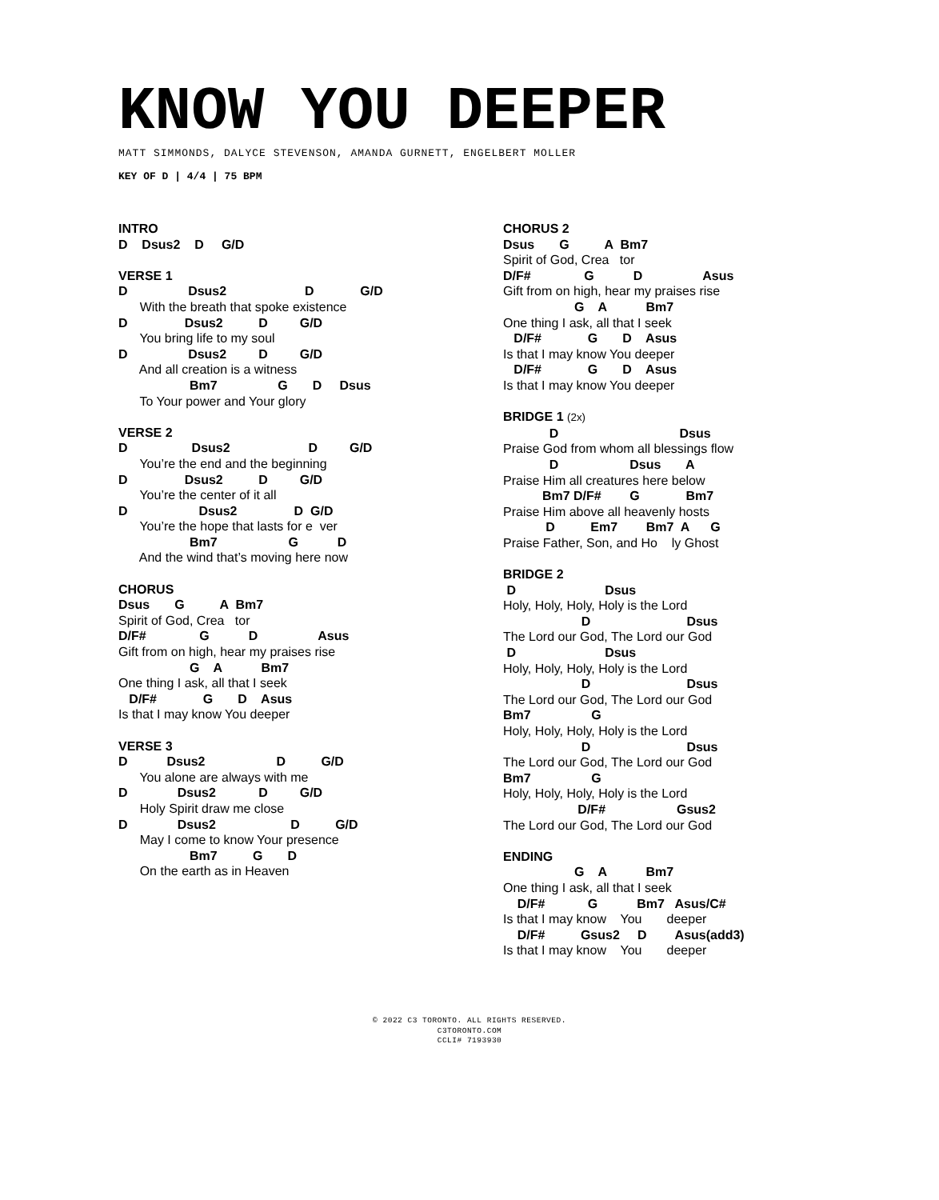KNOW YOU DEEPER
MATT SIMMONDS, DALYCE STEVENSON, AMANDA GURNETT, ENGELBERT MOLLER
KEY OF D | 4/4 | 75 BPM
INTRO
D    Dsus2    D     G/D
VERSE 1
D                 Dsus2                      D             G/D
      With the breath that spoke existence
D                Dsus2          D         G/D
      You bring life to my soul
D                 Dsus2         D         G/D
      And all creation is a witness
                    Bm7                 G       D     Dsus
      To Your power and Your glory
VERSE 2
D                  Dsus2                      D         G/D
      You’re the end and the beginning
D                Dsus2          D         G/D
      You’re the center of it all
D                    Dsus2                D  G/D
      You’re the hope that lasts for e  ver
                    Bm7                    G           D
      And the wind that’s moving here now
CHORUS
Dsus       G          A  Bm7
Spirit of God, Crea   tor
D/F#               G           D                 Asus
Gift from on high, hear my praises rise
                    G    A           Bm7
One thing I ask, all that I seek
   D/F#             G       D    Asus
Is that I may know You deeper
VERSE 3
D           Dsus2                    D          G/D
      You alone are always with me
D              Dsus2            D         G/D
      Holy Spirit draw me close
D              Dsus2                     D          G/D
      May I come to know Your presence
                    Bm7          G       D
      On the earth as in Heaven
CHORUS 2
Dsus       G          A  Bm7
Spirit of God, Crea   tor
D/F#               G           D                 Asus
Gift from on high, hear my praises rise
                    G    A           Bm7
One thing I ask, all that I seek
   D/F#             G       D    Asus
Is that I may know You deeper
   D/F#             G       D    Asus
Is that I may know You deeper
BRIDGE 1 (2x)
             D                                  Dsus
Praise God from whom all blessings flow
             D                    Dsus       A
Praise Him all creatures here below
           Bm7 D/F#        G             Bm7
Praise Him above all heavenly hosts
            D          Em7        Bm7  A      G
Praise Father, Son, and Ho    ly Ghost
BRIDGE 2
 D                         Dsus
Holy, Holy, Holy, Holy is the Lord
                      D                           Dsus
The Lord our God, The Lord our God
 D                         Dsus
Holy, Holy, Holy, Holy is the Lord
                      D                           Dsus
The Lord our God, The Lord our God
Bm7                 G
Holy, Holy, Holy, Holy is the Lord
                      D                           Dsus
The Lord our God, The Lord our God
Bm7                 G
Holy, Holy, Holy, Holy is the Lord
                     D/F#                    Gsus2
The Lord our God, The Lord our God
ENDING
                    G    A           Bm7
One thing I ask, all that I seek
    D/F#            G           Bm7   Asus/C#
Is that I may know    You       deeper
    D/F#          Gsus2     D        Asus(add3)
Is that I may know    You       deeper
© 2022 C3 TORONTO. ALL RIGHTS RESERVED.
C3TORONTO.COM
CCLI# 7193930